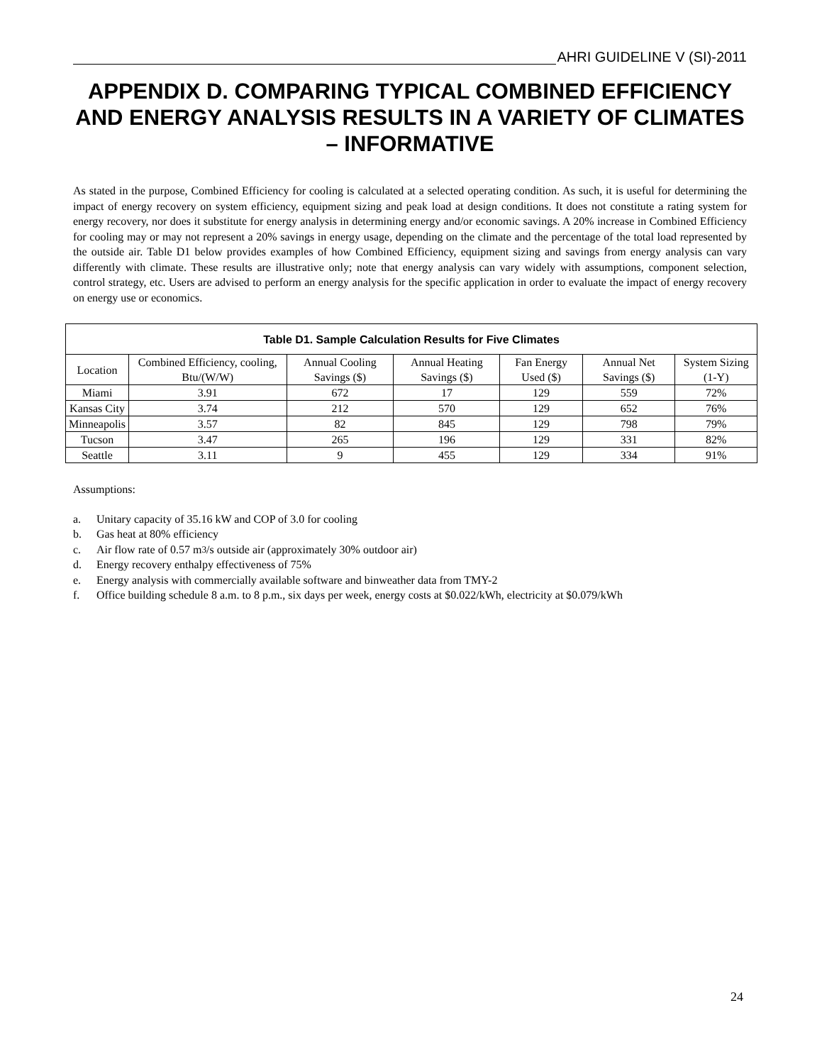AHRI GUIDELINE V (SI)-2011
APPENDIX D. COMPARING TYPICAL COMBINED EFFICIENCY AND ENERGY ANALYSIS RESULTS IN A VARIETY OF CLIMATES – INFORMATIVE
As stated in the purpose, Combined Efficiency for cooling is calculated at a selected operating condition. As such, it is useful for determining the impact of energy recovery on system efficiency, equipment sizing and peak load at design conditions. It does not constitute a rating system for energy recovery, nor does it substitute for energy analysis in determining energy and/or economic savings. A 20% increase in Combined Efficiency for cooling may or may not represent a 20% savings in energy usage, depending on the climate and the percentage of the total load represented by the outside air. Table D1 below provides examples of how Combined Efficiency, equipment sizing and savings from energy analysis can vary differently with climate. These results are illustrative only; note that energy analysis can vary widely with assumptions, component selection, control strategy, etc. Users are advised to perform an energy analysis for the specific application in order to evaluate the impact of energy recovery on energy use or economics.
| Table D1. Sample Calculation Results for Five Climates | | | | | | |
| --- | --- | --- | --- | --- | --- | --- |
| Location | Combined Efficiency, cooling, Btu/(W/W) | Annual Cooling Savings ($) | Annual Heating Savings ($) | Fan Energy Used ($) | Annual Net Savings ($) | System Sizing (1-Y) |
| Miami | 3.91 | 672 | 17 | 129 | 559 | 72% |
| Kansas City | 3.74 | 212 | 570 | 129 | 652 | 76% |
| Minneapolis | 3.57 | 82 | 845 | 129 | 798 | 79% |
| Tucson | 3.47 | 265 | 196 | 129 | 331 | 82% |
| Seattle | 3.11 | 9 | 455 | 129 | 334 | 91% |
Assumptions:
a. Unitary capacity of 35.16 kW and COP of 3.0 for cooling
b. Gas heat at 80% efficiency
c. Air flow rate of 0.57 m<sup>3</sup>/s outside air (approximately 30% outdoor air)
d. Energy recovery enthalpy effectiveness of 75%
e. Energy analysis with commercially available software and binweather data from TMY-2
f. Office building schedule 8 a.m. to 8 p.m., six days per week, energy costs at $0.022/kWh, electricity at $0.079/kWh
24